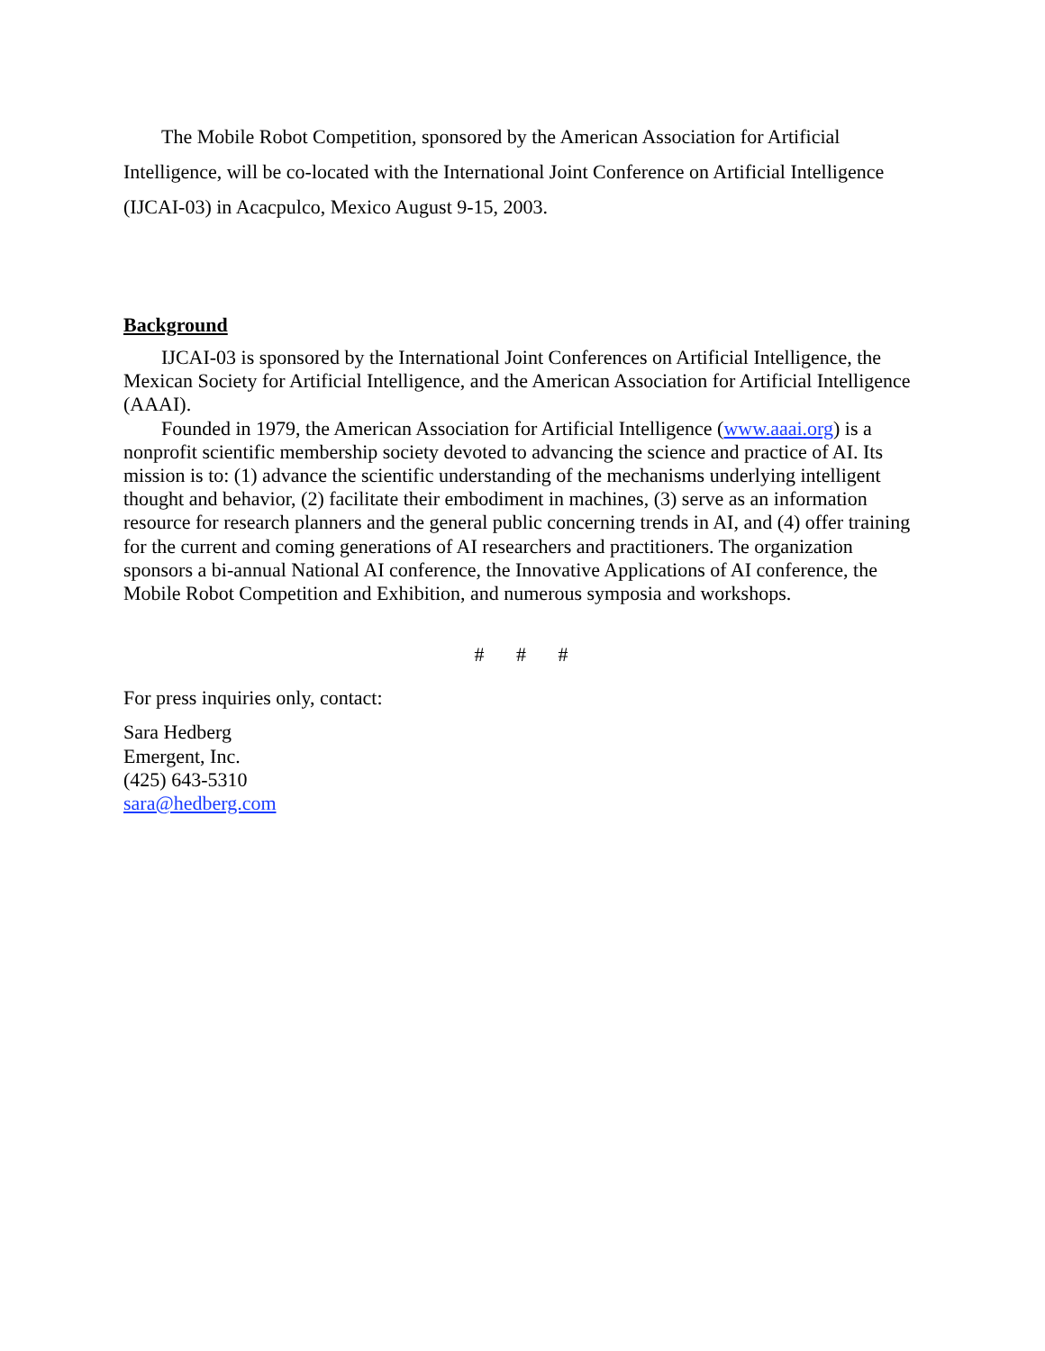The Mobile Robot Competition, sponsored by the American Association for Artificial Intelligence, will be co-located with the International Joint Conference on Artificial Intelligence (IJCAI-03) in Acacpulco, Mexico August 9-15, 2003.
Background
IJCAI-03 is sponsored by the International Joint Conferences on Artificial Intelligence, the Mexican Society for Artificial Intelligence, and the American Association for Artificial Intelligence (AAAI).
Founded in 1979, the American Association for Artificial Intelligence (www.aaai.org) is a nonprofit scientific membership society devoted to advancing the science and practice of AI. Its mission is to: (1) advance the scientific understanding of the mechanisms underlying intelligent thought and behavior, (2) facilitate their embodiment in machines, (3) serve as an information resource for research planners and the general public concerning trends in AI, and (4) offer training for the current and coming generations of AI researchers and practitioners. The organization sponsors a bi-annual National AI conference, the Innovative Applications of AI conference, the Mobile Robot Competition and Exhibition, and numerous symposia and workshops.
# # #
For press inquiries only, contact:
Sara Hedberg
Emergent, Inc.
(425) 643-5310
sara@hedberg.com